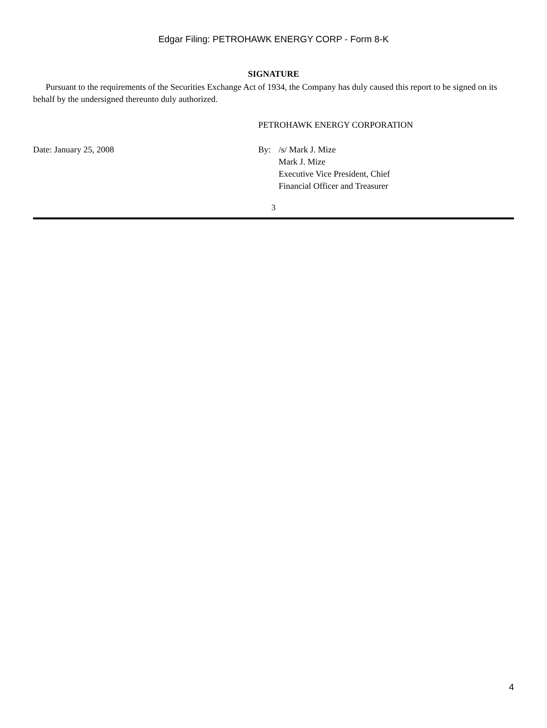Edgar Filing: PETROHAWK ENERGY CORP - Form 8-K
SIGNATURE
Pursuant to the requirements of the Securities Exchange Act of 1934, the Company has duly caused this report to be signed on its behalf by the undersigned thereunto duly authorized.
PETROHAWK ENERGY CORPORATION
Date: January 25, 2008 By: /s/ Mark J. Mize
Mark J. Mize
Executive Vice President, Chief
Financial Officer and Treasurer
3
4